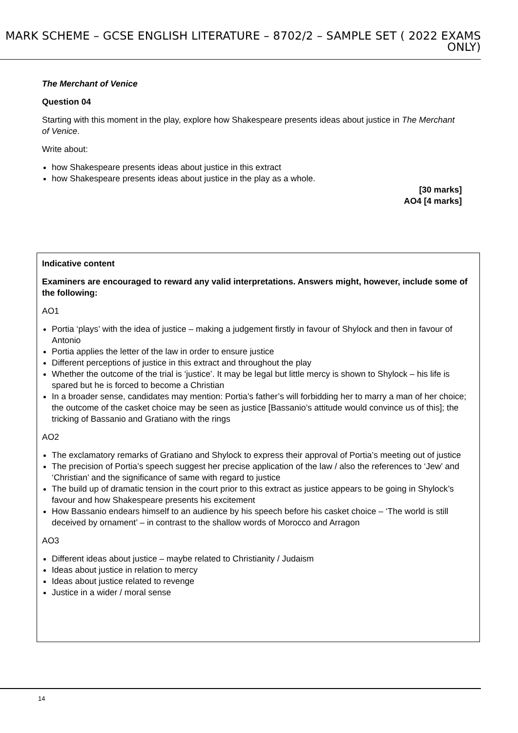MARK SCHEME – GCSE ENGLISH LITERATURE – 8702/2 – SAMPLE SET ( 2022 EXAMS ONLY)
The Merchant of Venice
Question 04
Starting with this moment in the play, explore how Shakespeare presents ideas about justice in The Merchant of Venice.
Write about:
how Shakespeare presents ideas about justice in this extract
how Shakespeare presents ideas about justice in the play as a whole.
[30 marks]
AO4 [4 marks]
Indicative content
Examiners are encouraged to reward any valid interpretations. Answers might, however, include some of the following:
AO1
Portia ‘plays’ with the idea of justice – making a judgement firstly in favour of Shylock and then in favour of Antonio
Portia applies the letter of the law in order to ensure justice
Different perceptions of justice in this extract and throughout the play
Whether the outcome of the trial is ‘justice’. It may be legal but little mercy is shown to Shylock – his life is spared but he is forced to become a Christian
In a broader sense, candidates may mention: Portia’s father’s will forbidding her to marry a man of her choice; the outcome of the casket choice may be seen as justice [Bassanio’s attitude would convince us of this]; the tricking of Bassanio and Gratiano with the rings
AO2
The exclamatory remarks of Gratiano and Shylock to express their approval of Portia’s meeting out of justice
The precision of Portia’s speech suggest her precise application of the law / also the references to ‘Jew’ and ‘Christian’ and the significance of same with regard to justice
The build up of dramatic tension in the court prior to this extract as justice appears to be going in Shylock’s favour and how Shakespeare presents his excitement
How Bassanio endears himself to an audience by his speech before his casket choice – ‘The world is still deceived by ornament’ – in contrast to the shallow words of Morocco and Arragon
AO3
Different ideas about justice – maybe related to Christianity / Judaism
Ideas about justice in relation to mercy
Ideas about justice related to revenge
Justice in a wider / moral sense
14